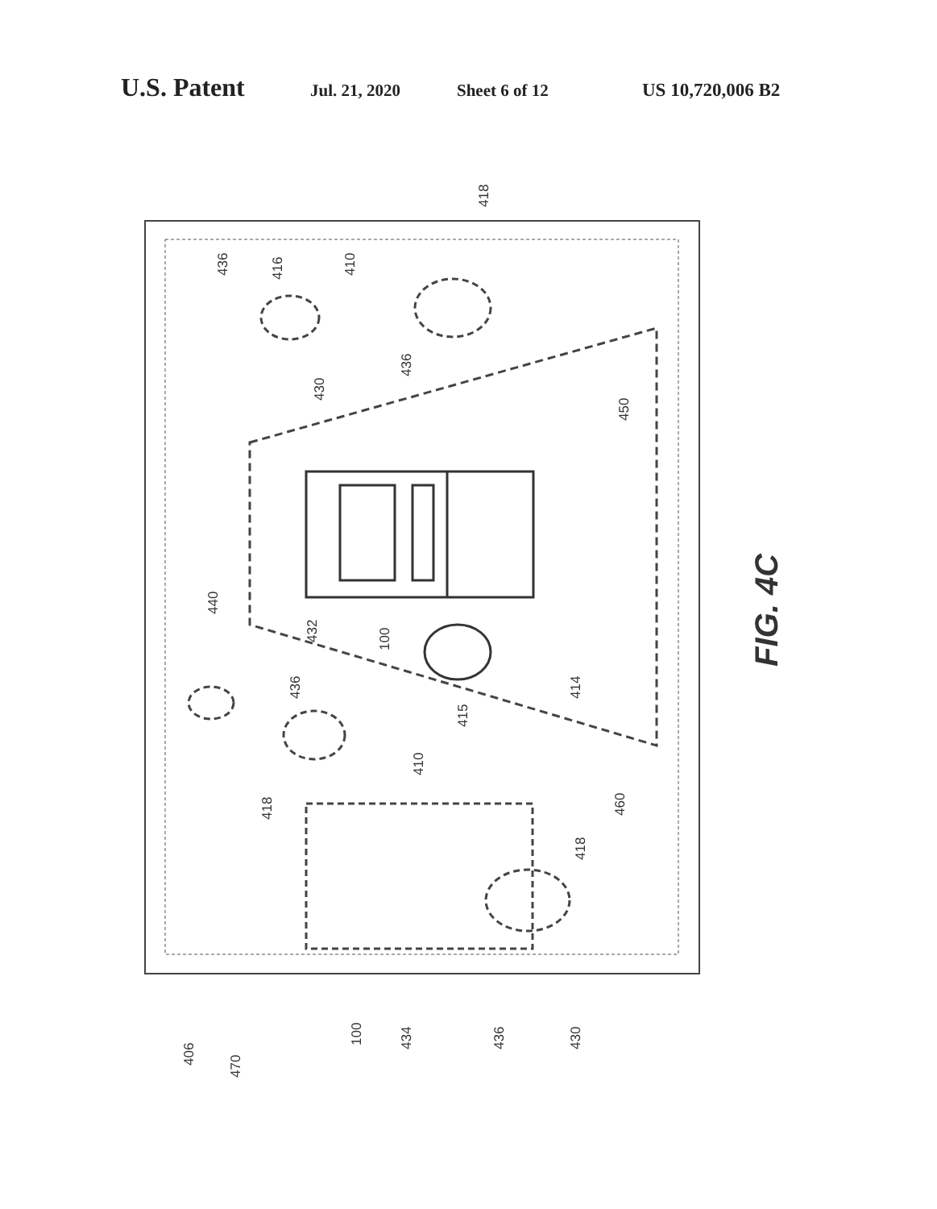U.S. Patent Jul. 21, 2020 Sheet 6 of 12 US 10,720,006 B2
418
416
436
410
436
430
450
440
432
100
414
415
436
410
460
418
418
406
470
100
434
436
430
FIG. 4C